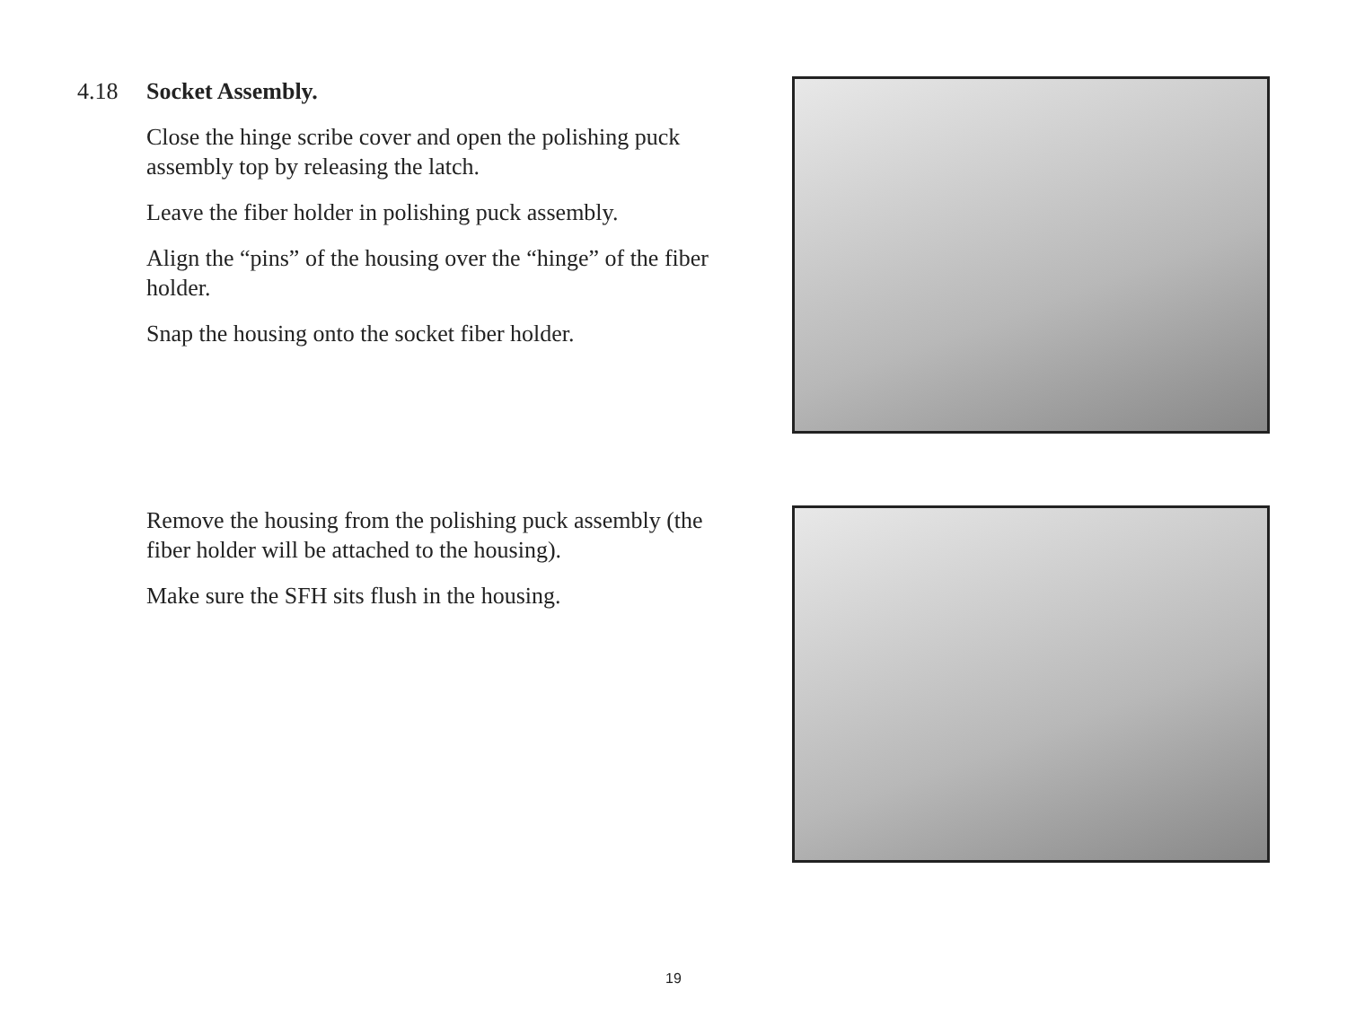4.18 Socket Assembly.
Close the hinge scribe cover and open the polishing puck assembly top by releasing the latch.
Leave the fiber holder in polishing puck assembly.
Align the “pins” of the housing over the “hinge” of the fiber holder.
Snap the housing onto the socket fiber holder.
Remove the housing from the polishing puck assembly (the fiber holder will be attached to the housing).
Make sure the SFH sits flush in the housing.
19